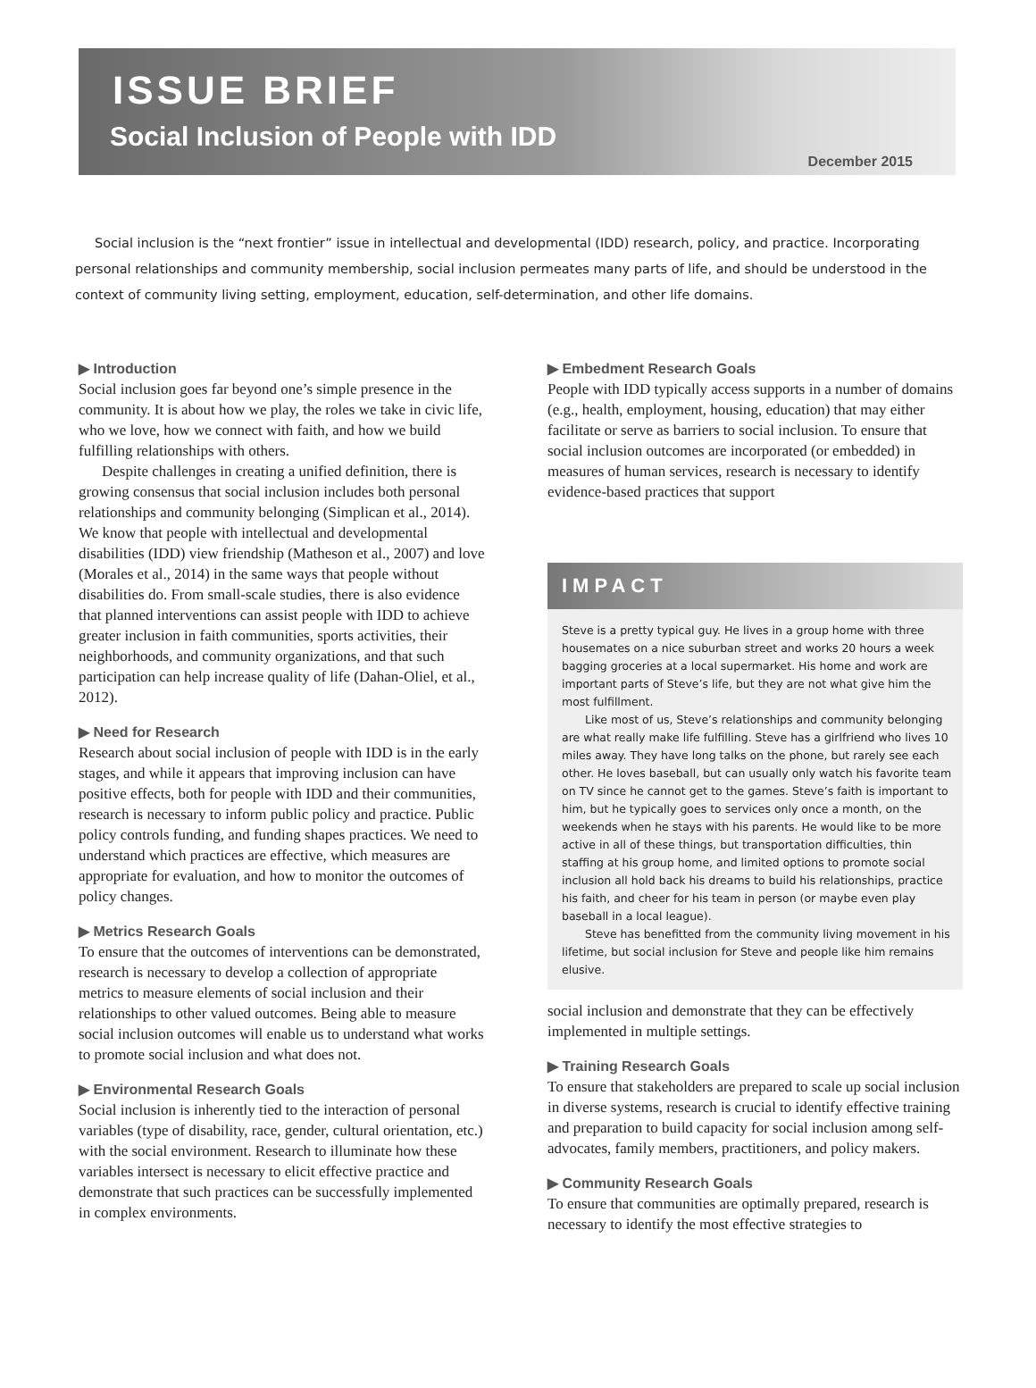ISSUE BRIEF
Social Inclusion of People with IDD
December 2015
Social inclusion is the “next frontier” issue in intellectual and developmental (IDD) research, policy, and practice. Incorporating personal relationships and community membership, social inclusion permeates many parts of life, and should be understood in the context of community living setting, employment, education, self-determination, and other life domains.
▶ Introduction
Social inclusion goes far beyond one’s simple presence in the community. It is about how we play, the roles we take in civic life, who we love, how we connect with faith, and how we build fulfilling relationships with others.
Despite challenges in creating a unified definition, there is growing consensus that social inclusion includes both personal relationships and community belonging (Simplican et al., 2014). We know that people with intellectual and developmental disabilities (IDD) view friendship (Matheson et al., 2007) and love (Morales et al., 2014) in the same ways that people without disabilities do. From small-scale studies, there is also evidence that planned interventions can assist people with IDD to achieve greater inclusion in faith communities, sports activities, their neighborhoods, and community organizations, and that such participation can help increase quality of life (Dahan-Oliel, et al., 2012).
▶ Need for Research
Research about social inclusion of people with IDD is in the early stages, and while it appears that improving inclusion can have positive effects, both for people with IDD and their communities, research is necessary to inform public policy and practice. Public policy controls funding, and funding shapes practices. We need to understand which practices are effective, which measures are appropriate for evaluation, and how to monitor the outcomes of policy changes.
▶ Metrics Research Goals
To ensure that the outcomes of interventions can be demonstrated, research is necessary to develop a collection of appropriate metrics to measure elements of social inclusion and their relationships to other valued outcomes. Being able to measure social inclusion outcomes will enable us to understand what works to promote social inclusion and what does not.
▶ Environmental Research Goals
Social inclusion is inherently tied to the interaction of personal variables (type of disability, race, gender, cultural orientation, etc.) with the social environment. Research to illuminate how these variables intersect is necessary to elicit effective practice and demonstrate that such practices can be successfully implemented in complex environments.
▶ Embedment Research Goals
People with IDD typically access supports in a number of domains (e.g., health, employment, housing, education) that may either facilitate or serve as barriers to social inclusion. To ensure that social inclusion outcomes are incorporated (or embedded) in measures of human services, research is necessary to identify evidence-based practices that support
IMPACT
Steve is a pretty typical guy. He lives in a group home with three housemates on a nice suburban street and works 20 hours a week bagging groceries at a local supermarket. His home and work are important parts of Steve’s life, but they are not what give him the most fulfillment.
Like most of us, Steve’s relationships and community belonging are what really make life fulfilling. Steve has a girlfriend who lives 10 miles away. They have long talks on the phone, but rarely see each other. He loves baseball, but can usually only watch his favorite team on TV since he cannot get to the games. Steve’s faith is important to him, but he typically goes to services only once a month, on the weekends when he stays with his parents. He would like to be more active in all of these things, but transportation difficulties, thin staffing at his group home, and limited options to promote social inclusion all hold back his dreams to build his relationships, practice his faith, and cheer for his team in person (or maybe even play baseball in a local league).
Steve has benefitted from the community living movement in his lifetime, but social inclusion for Steve and people like him remains elusive.
social inclusion and demonstrate that they can be effectively implemented in multiple settings.
▶ Training Research Goals
To ensure that stakeholders are prepared to scale up social inclusion in diverse systems, research is crucial to identify effective training and preparation to build capacity for social inclusion among self-advocates, family members, practitioners, and policy makers.
▶ Community Research Goals
To ensure that communities are optimally prepared, research is necessary to identify the most effective strategies to